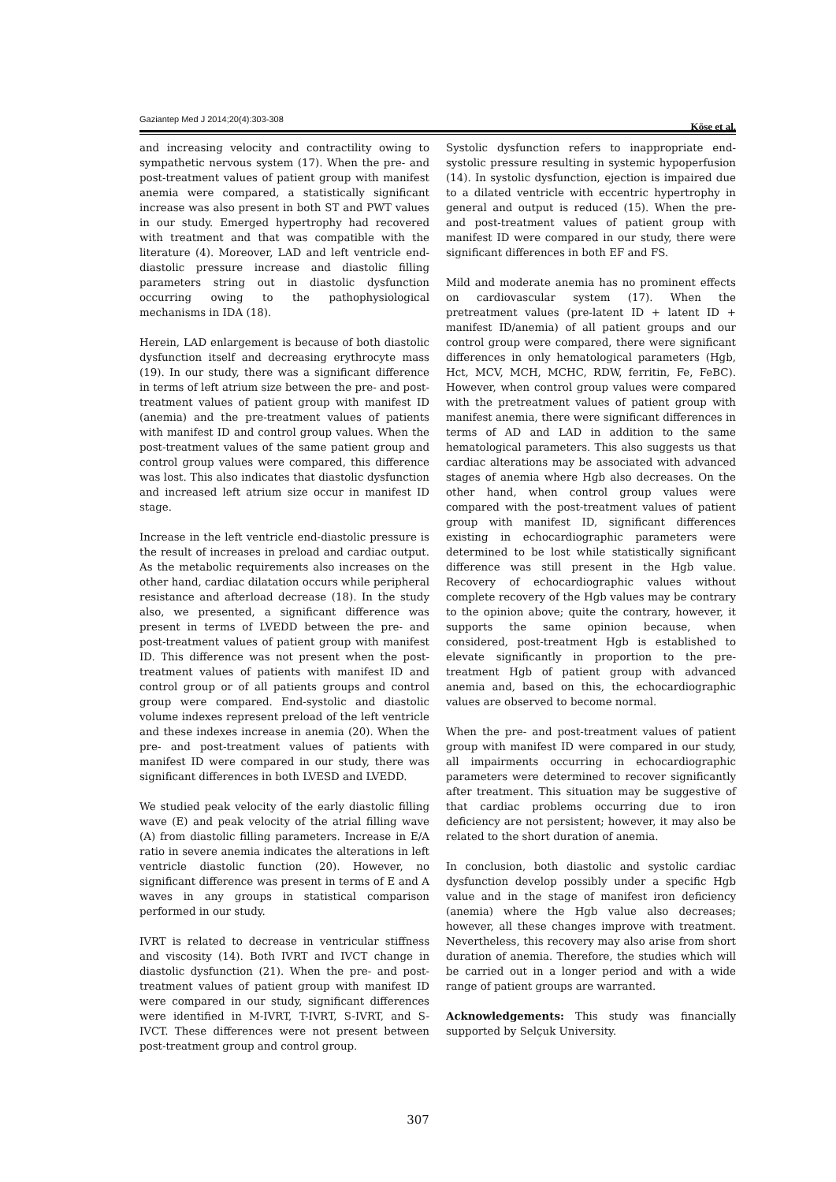Gaziantep Med J 2014;20(4):303-308 Köse et al.
and increasing velocity and contractility owing to sympathetic nervous system (17). When the pre- and post-treatment values of patient group with manifest anemia were compared, a statistically significant increase was also present in both ST and PWT values in our study. Emerged hypertrophy had recovered with treatment and that was compatible with the literature (4). Moreover, LAD and left ventricle end-diastolic pressure increase and diastolic filling parameters string out in diastolic dysfunction occurring owing to the pathophysiological mechanisms in IDA (18).
Herein, LAD enlargement is because of both diastolic dysfunction itself and decreasing erythrocyte mass (19). In our study, there was a significant difference in terms of left atrium size between the pre- and post-treatment values of patient group with manifest ID (anemia) and the pre-treatment values of patients with manifest ID and control group values. When the post-treatment values of the same patient group and control group values were compared, this difference was lost. This also indicates that diastolic dysfunction and increased left atrium size occur in manifest ID stage.
Increase in the left ventricle end-diastolic pressure is the result of increases in preload and cardiac output. As the metabolic requirements also increases on the other hand, cardiac dilatation occurs while peripheral resistance and afterload decrease (18). In the study also, we presented, a significant difference was present in terms of LVEDD between the pre- and post-treatment values of patient group with manifest ID. This difference was not present when the post-treatment values of patients with manifest ID and control group or of all patients groups and control group were compared. End-systolic and diastolic volume indexes represent preload of the left ventricle and these indexes increase in anemia (20). When the pre- and post-treatment values of patients with manifest ID were compared in our study, there was significant differences in both LVESD and LVEDD.
We studied peak velocity of the early diastolic filling wave (E) and peak velocity of the atrial filling wave (A) from diastolic filling parameters. Increase in E/A ratio in severe anemia indicates the alterations in left ventricle diastolic function (20). However, no significant difference was present in terms of E and A waves in any groups in statistical comparison performed in our study.
IVRT is related to decrease in ventricular stiffness and viscosity (14). Both IVRT and IVCT change in diastolic dysfunction (21). When the pre- and post-treatment values of patient group with manifest ID were compared in our study, significant differences were identified in M-IVRT, T-IVRT, S-IVRT, and S-IVCT. These differences were not present between post-treatment group and control group.
Systolic dysfunction refers to inappropriate end-systolic pressure resulting in systemic hypoperfusion (14). In systolic dysfunction, ejection is impaired due to a dilated ventricle with eccentric hypertrophy in general and output is reduced (15). When the pre- and post-treatment values of patient group with manifest ID were compared in our study, there were significant differences in both EF and FS.
Mild and moderate anemia has no prominent effects on cardiovascular system (17). When the pretreatment values (pre-latent ID + latent ID + manifest ID/anemia) of all patient groups and our control group were compared, there were significant differences in only hematological parameters (Hgb, Hct, MCV, MCH, MCHC, RDW, ferritin, Fe, FeBC). However, when control group values were compared with the pretreatment values of patient group with manifest anemia, there were significant differences in terms of AD and LAD in addition to the same hematological parameters. This also suggests us that cardiac alterations may be associated with advanced stages of anemia where Hgb also decreases. On the other hand, when control group values were compared with the post-treatment values of patient group with manifest ID, significant differences existing in echocardiographic parameters were determined to be lost while statistically significant difference was still present in the Hgb value. Recovery of echocardiographic values without complete recovery of the Hgb values may be contrary to the opinion above; quite the contrary, however, it supports the same opinion because, when considered, post-treatment Hgb is established to elevate significantly in proportion to the pre-treatment Hgb of patient group with advanced anemia and, based on this, the echocardiographic values are observed to become normal.
When the pre- and post-treatment values of patient group with manifest ID were compared in our study, all impairments occurring in echocardiographic parameters were determined to recover significantly after treatment. This situation may be suggestive of that cardiac problems occurring due to iron deficiency are not persistent; however, it may also be related to the short duration of anemia.
In conclusion, both diastolic and systolic cardiac dysfunction develop possibly under a specific Hgb value and in the stage of manifest iron deficiency (anemia) where the Hgb value also decreases; however, all these changes improve with treatment. Nevertheless, this recovery may also arise from short duration of anemia. Therefore, the studies which will be carried out in a longer period and with a wide range of patient groups are warranted.
Acknowledgements: This study was financially supported by Selçuk University.
307